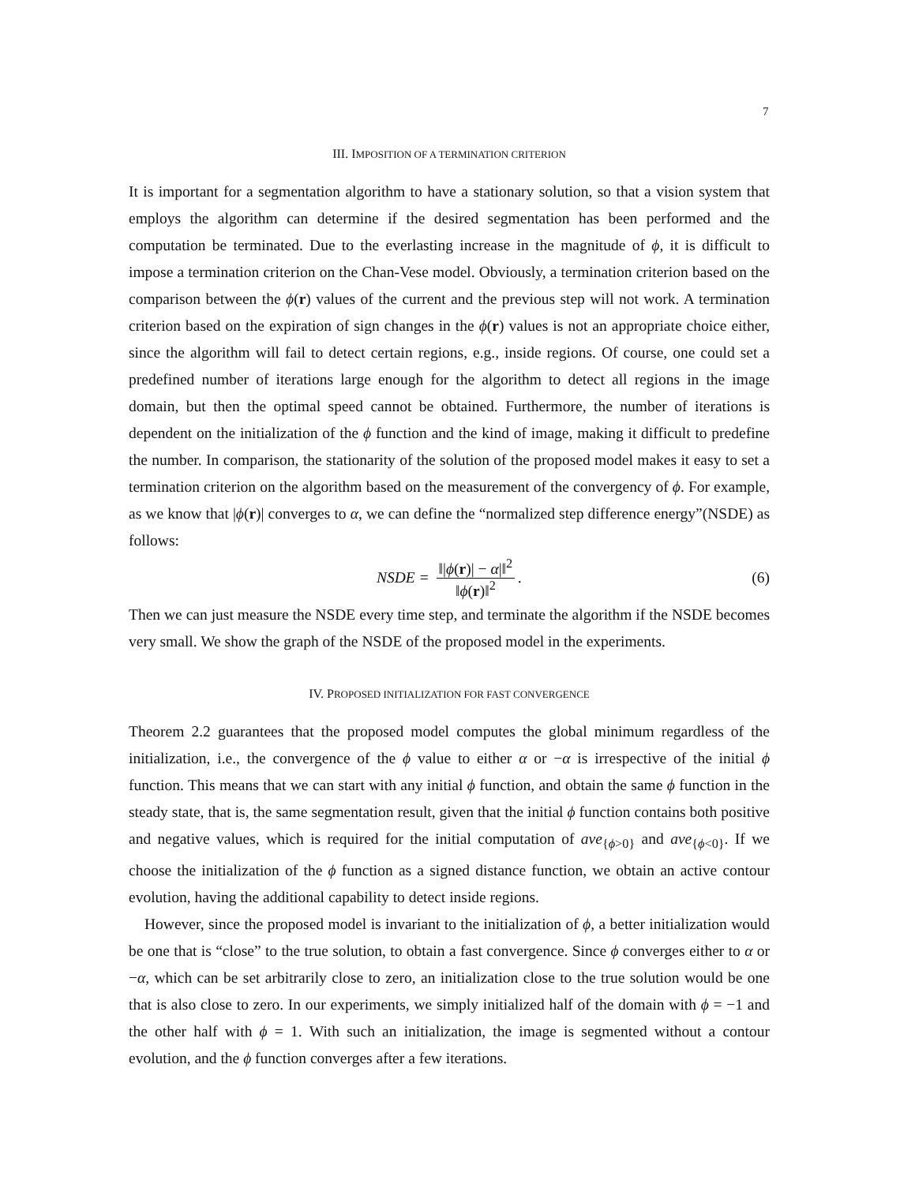7
III. IMPOSITION OF A TERMINATION CRITERION
It is important for a segmentation algorithm to have a stationary solution, so that a vision system that employs the algorithm can determine if the desired segmentation has been performed and the computation be terminated. Due to the everlasting increase in the magnitude of ϕ, it is difficult to impose a termination criterion on the Chan-Vese model. Obviously, a termination criterion based on the comparison between the ϕ(r) values of the current and the previous step will not work. A termination criterion based on the expiration of sign changes in the ϕ(r) values is not an appropriate choice either, since the algorithm will fail to detect certain regions, e.g., inside regions. Of course, one could set a predefined number of iterations large enough for the algorithm to detect all regions in the image domain, but then the optimal speed cannot be obtained. Furthermore, the number of iterations is dependent on the initialization of the ϕ function and the kind of image, making it difficult to predefine the number. In comparison, the stationarity of the solution of the proposed model makes it easy to set a termination criterion on the algorithm based on the measurement of the convergency of ϕ. For example, as we know that |ϕ(r)| converges to α, we can define the “normalized step difference energy”(NSDE) as follows:
NSDE = ‖|ϕ(r)| − α|‖<sup>2</sup> ‖ϕ(r)‖<sup>2</sup>. (6)
Then we can just measure the NSDE every time step, and terminate the algorithm if the NSDE becomes very small. We show the graph of the NSDE of the proposed model in the experiments.
IV. PROPOSED INITIALIZATION FOR FAST CONVERGENCE
Theorem 2.2 guarantees that the proposed model computes the global minimum regardless of the initialization, i.e., the convergence of the ϕ value to either α or −α is irrespective of the initial ϕ function. This means that we can start with any initial ϕ function, and obtain the same ϕ function in the steady state, that is, the same segmentation result, given that the initial ϕ function contains both positive and negative values, which is required for the initial computation of ave<sub>{ϕ>0}</sub> and ave<sub>{ϕ<0}</sub>. If we choose the initialization of the ϕ function as a signed distance function, we obtain an active contour evolution, having the additional capability to detect inside regions.
However, since the proposed model is invariant to the initialization of ϕ, a better initialization would be one that is “close” to the true solution, to obtain a fast convergence. Since ϕ converges either to α or −α, which can be set arbitrarily close to zero, an initialization close to the true solution would be one that is also close to zero. In our experiments, we simply initialized half of the domain with ϕ = −1 and the other half with ϕ = 1. With such an initialization, the image is segmented without a contour evolution, and the ϕ function converges after a few iterations.